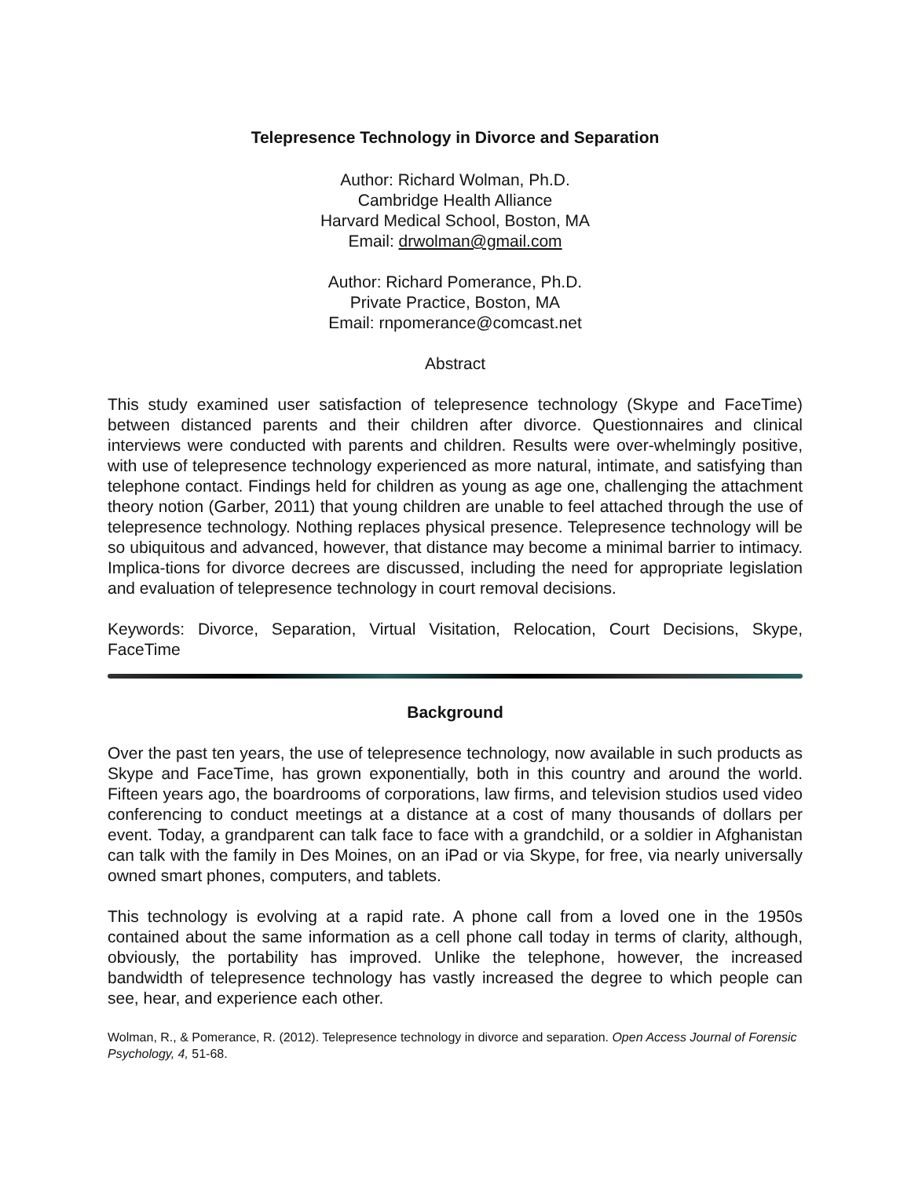Telepresence Technology in Divorce and Separation
Author: Richard Wolman, Ph.D.
Cambridge Health Alliance
Harvard Medical School, Boston, MA
Email: drwolman@gmail.com
Author: Richard Pomerance, Ph.D.
Private Practice, Boston, MA
Email: rnpomerance@comcast.net
Abstract
This study examined user satisfaction of telepresence technology (Skype and FaceTime) between distanced parents and their children after divorce. Questionnaires and clinical interviews were conducted with parents and children. Results were over-whelmingly positive, with use of telepresence technology experienced as more natural, intimate, and satisfying than telephone contact. Findings held for children as young as age one, challenging the attachment theory notion (Garber, 2011) that young children are unable to feel attached through the use of telepresence technology. Nothing replaces physical presence. Telepresence technology will be so ubiquitous and advanced, however, that distance may become a minimal barrier to intimacy. Implica-tions for divorce decrees are discussed, including the need for appropriate legislation and evaluation of telepresence technology in court removal decisions.
Keywords: Divorce, Separation, Virtual Visitation, Relocation, Court Decisions, Skype, FaceTime
Background
Over the past ten years, the use of telepresence technology, now available in such products as Skype and FaceTime, has grown exponentially, both in this country and around the world. Fifteen years ago, the boardrooms of corporations, law firms, and television studios used video conferencing to conduct meetings at a distance at a cost of many thousands of dollars per event. Today, a grandparent can talk face to face with a grandchild, or a soldier in Afghanistan can talk with the family in Des Moines, on an iPad or via Skype, for free, via nearly universally owned smart phones, computers, and tablets.
This technology is evolving at a rapid rate. A phone call from a loved one in the 1950s contained about the same information as a cell phone call today in terms of clarity, although, obviously, the portability has improved. Unlike the telephone, however, the increased bandwidth of telepresence technology has vastly increased the degree to which people can see, hear, and experience each other.
Wolman, R., & Pomerance, R. (2012). Telepresence technology in divorce and separation. Open Access Journal of Forensic Psychology, 4, 51-68.